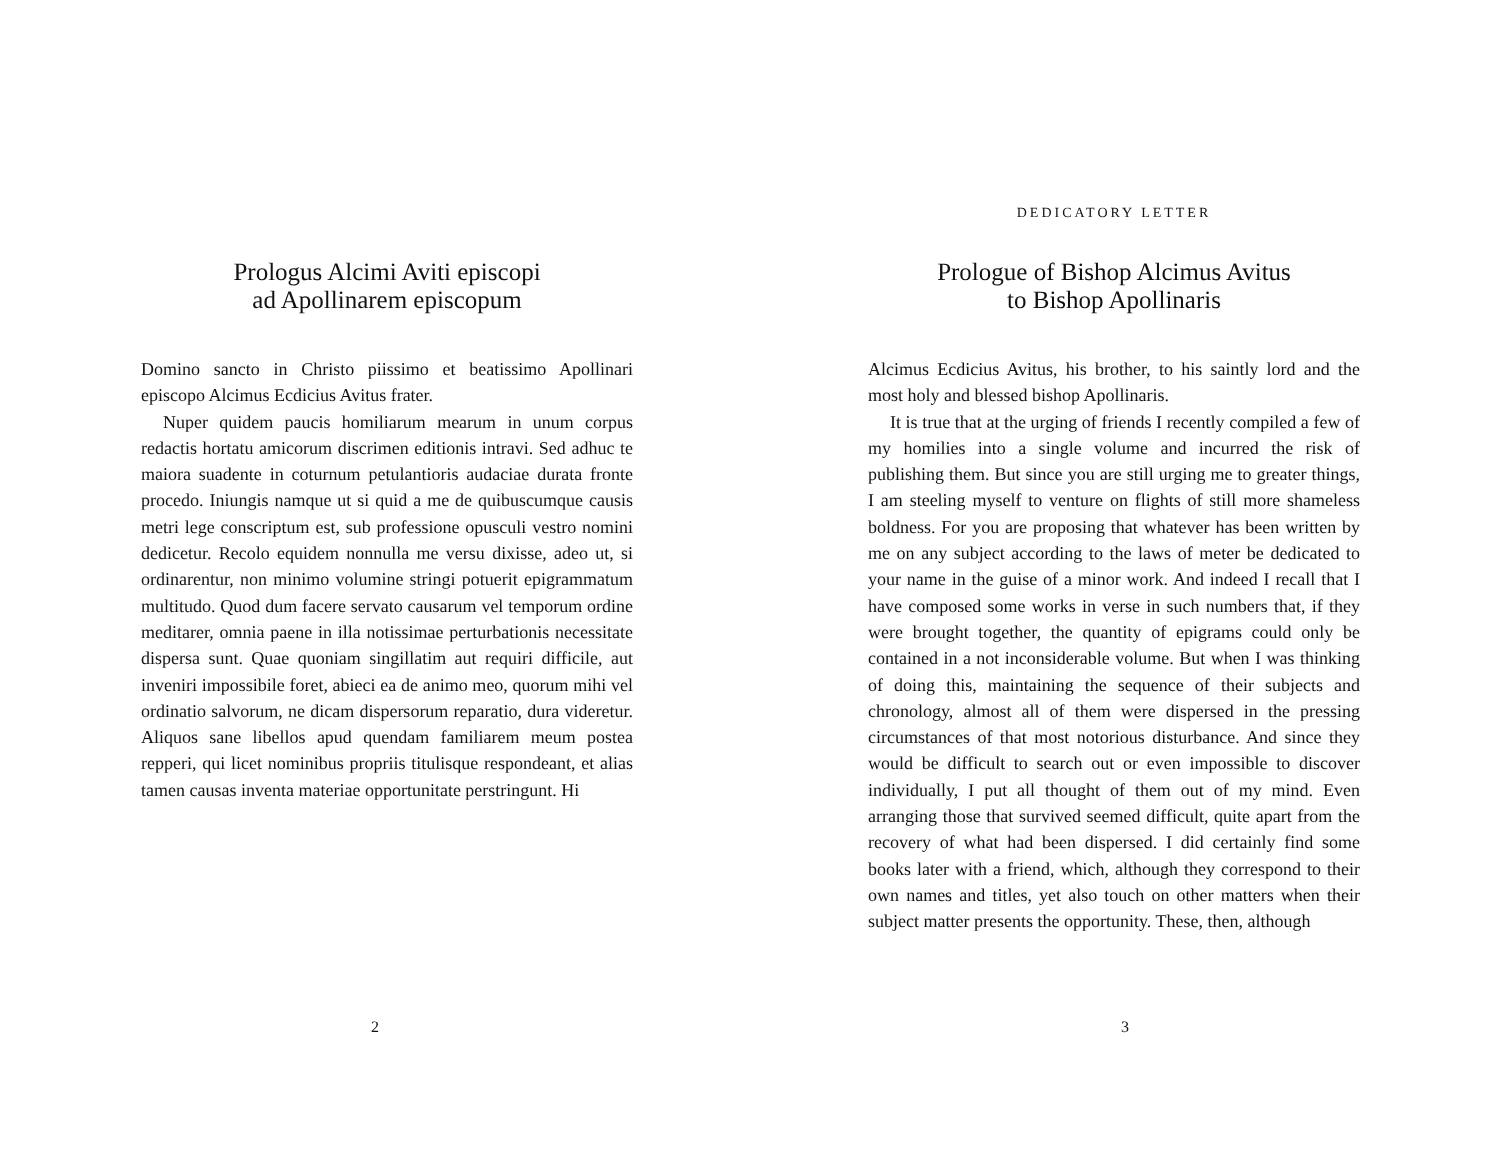Prologus Alcimi Aviti episcopi
ad Apollinarem episcopum
Domino sancto in Christo piissimo et beatissimo Apollinari episcopo Alcimus Ecdicius Avitus frater.
Nuper quidem paucis homiliarum mearum in unum corpus redactis hortatu amicorum discrimen editionis intravi. Sed adhuc te maiora suadente in coturnum petulantioris audaciae durata fronte procedo. Iniungis namque ut si quid a me de quibuscumque causis metri lege conscriptum est, sub professione opusculi vestro nomini dedicetur. Recolo equidem nonnulla me versu dixisse, adeo ut, si ordinarentur, non minimo volumine stringi potuerit epigrammatum multitudo. Quod dum facere servato causarum vel temporum ordine meditarer, omnia paene in illa notissimae perturbationis necessitate dispersa sunt. Quae quoniam singillatim aut requiri difficile, aut inveniri impossibile foret, abieci ea de animo meo, quorum mihi vel ordinatio salvorum, ne dicam dispersorum reparatio, dura videretur. Aliquos sane libellos apud quendam familiarem meum postea repperi, qui licet nominibus propriis titulisque respondeant, et alias tamen causas inventa materiae opportunitate perstringunt. Hi
2
DEDICATORY LETTER
Prologue of Bishop Alcimus Avitus
to Bishop Apollinaris
Alcimus Ecdicius Avitus, his brother, to his saintly lord and the most holy and blessed bishop Apollinaris.
It is true that at the urging of friends I recently compiled a few of my homilies into a single volume and incurred the risk of publishing them. But since you are still urging me to greater things, I am steeling myself to venture on flights of still more shameless boldness. For you are proposing that whatever has been written by me on any subject according to the laws of meter be dedicated to your name in the guise of a minor work. And indeed I recall that I have composed some works in verse in such numbers that, if they were brought together, the quantity of epigrams could only be contained in a not inconsiderable volume. But when I was thinking of doing this, maintaining the sequence of their subjects and chronology, almost all of them were dispersed in the pressing circumstances of that most notorious disturbance. And since they would be difficult to search out or even impossible to discover individually, I put all thought of them out of my mind. Even arranging those that survived seemed difficult, quite apart from the recovery of what had been dispersed. I did certainly find some books later with a friend, which, although they correspond to their own names and titles, yet also touch on other matters when their subject matter presents the opportunity. These, then, although
3